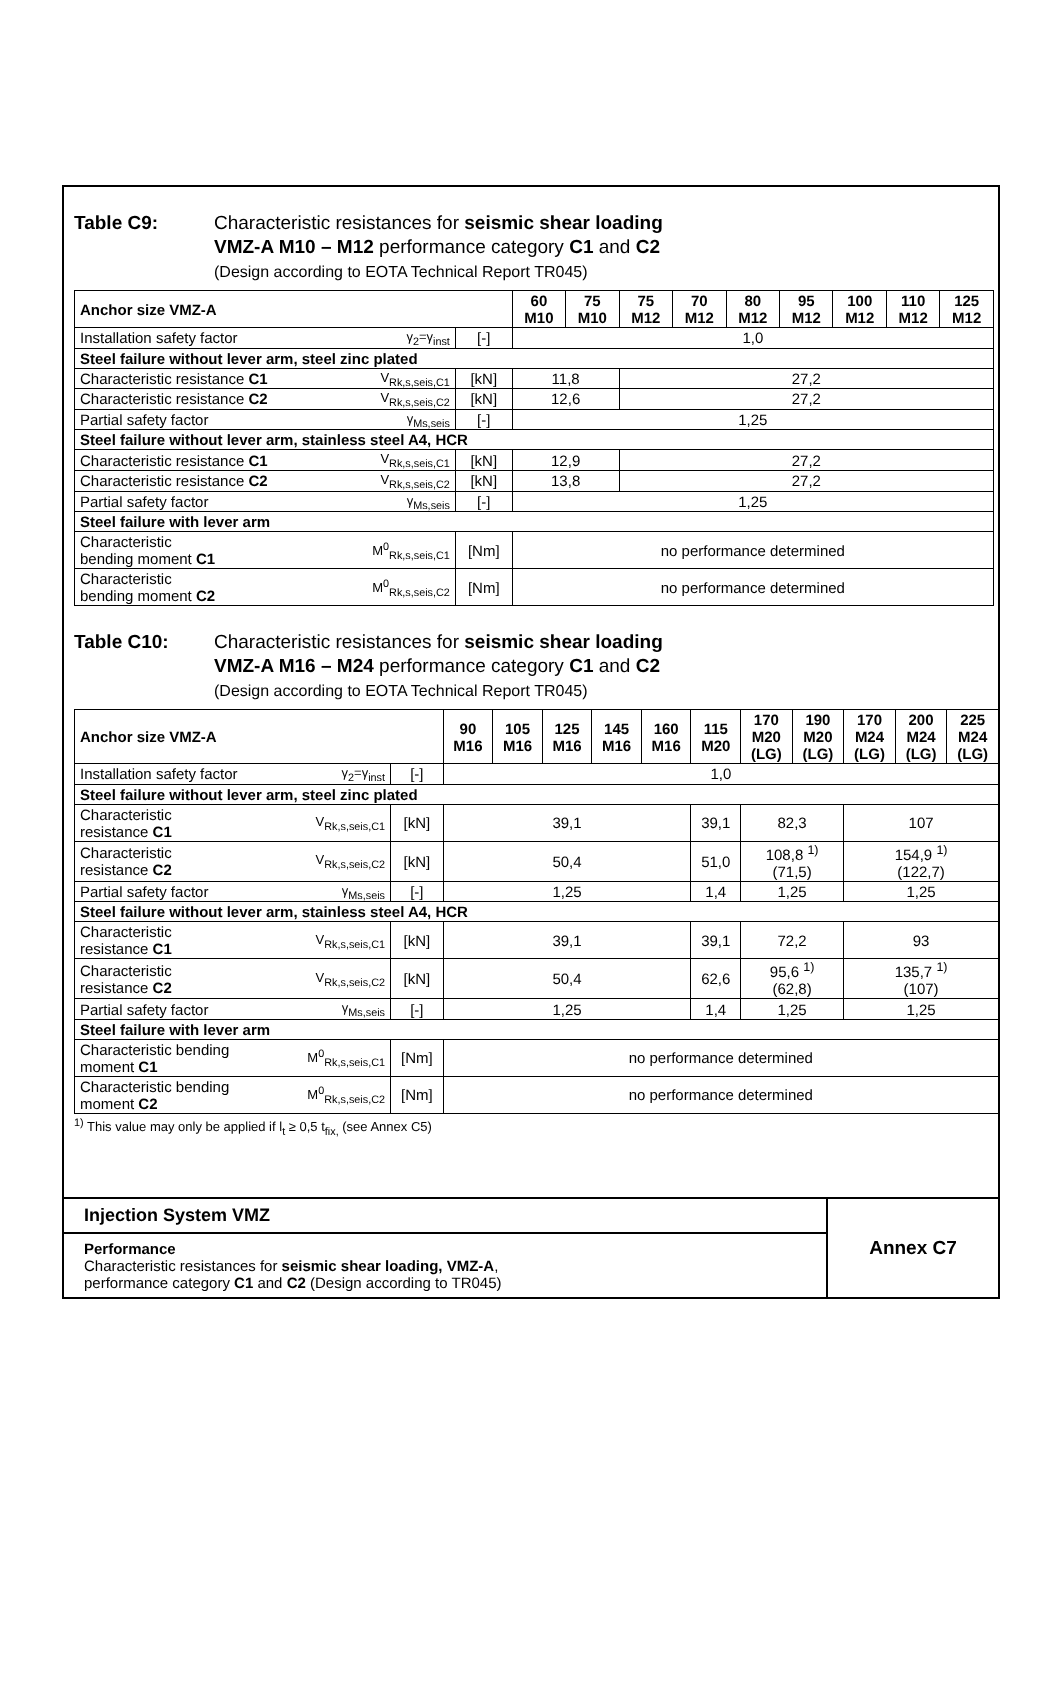Table C9: Characteristic resistances for seismic shear loading
VMZ-A M10 – M12 performance category C1 and C2
(Design according to EOTA Technical Report TR045)
| Anchor size VMZ-A | | | 60 M10 | 75 M10 | 75 M12 | 70 M12 | 80 M12 | 95 M12 | 100 M12 | 110 M12 | 125 M12 |
| --- | --- | --- | --- | --- | --- | --- | --- | --- | --- | --- | --- |
| Installation safety factor | γ<sub>2</sub>=γ<sub>inst</sub> | [-] | 1,0 | | | | | | | | |
| Steel failure without lever arm, steel zinc plated | | | | | | | | | | | |
| Characteristic resistance C1 | V<sub>Rk,s,seis,C1</sub> | [kN] | 11,8 | | 27,2 | | | | | | |
| Characteristic resistance C2 | V<sub>Rk,s,seis,C2</sub> | [kN] | 12,6 | | 27,2 | | | | | | |
| Partial safety factor | γ<sub>Ms,seis</sub> | [-] | 1,25 | | | | | | | | |
| Steel failure without lever arm, stainless steel A4, HCR | | | | | | | | | | | |
| Characteristic resistance C1 | V<sub>Rk,s,seis,C1</sub> | [kN] | 12,9 | | 27,2 | | | | | | |
| Characteristic resistance C2 | V<sub>Rk,s,seis,C2</sub> | [kN] | 13,8 | | 27,2 | | | | | | |
| Partial safety factor | γ<sub>Ms,seis</sub> | [-] | 1,25 | | | | | | | | |
| Steel failure with lever arm | | | | | | | | | | | |
| Characteristic bending moment C1 | M<sup>0</sup><sub>Rk,s,seis,C1</sub> | [Nm] | no performance determined | | | | | | | | |
| Characteristic bending moment C2 | M<sup>0</sup><sub>Rk,s,seis,C2</sub> | [Nm] | no performance determined | | | | | | | | |
Table C10: Characteristic resistances for seismic shear loading
VMZ-A M16 – M24 performance category C1 and C2
(Design according to EOTA Technical Report TR045)
| Anchor size VMZ-A | | | 90 M16 | 105 M16 | 125 M16 | 145 M16 | 160 M16 | 115 M20 | 170 M20 (LG) | 190 M20 (LG) | 170 M24 (LG) | 200 M24 (LG) | 225 M24 (LG) |
| --- | --- | --- | --- | --- | --- | --- | --- | --- | --- | --- | --- | --- | --- |
| Installation safety factor | γ<sub>2</sub>=γ<sub>inst</sub> | [-] | 1,0 | | | | | | | | | | |
| Steel failure without lever arm, steel zinc plated | | | | | | | | | | | | | |
| Characteristic resistance C1 | V<sub>Rk,s,seis,C1</sub> | [kN] | 39,1 | | | | | 39,1 | 82,3 | | 107 | | |
| Characteristic resistance C2 | V<sub>Rk,s,seis,C2</sub> | [kN] | 50,4 | | | | | 51,0 | 108,8 <sup>1)</sup> (71,5) | | 154,9 <sup>1)</sup> (122,7) | | |
| Partial safety factor | γ<sub>Ms,seis</sub> | [-] | 1,25 | | | | | 1,4 | 1,25 | | 1,25 | | |
| Steel failure without lever arm, stainless steel A4, HCR | | | | | | | | | | | | | |
| Characteristic resistance C1 | V<sub>Rk,s,seis,C1</sub> | [kN] | 39,1 | | | | | 39,1 | 72,2 | | 93 | | |
| Characteristic resistance C2 | V<sub>Rk,s,seis,C2</sub> | [kN] | 50,4 | | | | | 62,6 | 95,6 <sup>1)</sup> (62,8) | | 135,7 <sup>1)</sup> (107) | | |
| Partial safety factor | γ<sub>Ms,seis</sub> | [-] | 1,25 | | | | | 1,4 | 1,25 | | 1,25 | | |
| Steel failure with lever arm | | | | | | | | | | | | | |
| Characteristic bending moment C1 | M<sup>0</sup><sub>Rk,s,seis,C1</sub> | [Nm] | no performance determined | | | | | | | | | | |
| Characteristic bending moment C2 | M<sup>0</sup><sub>Rk,s,seis,C2</sub> | [Nm] | no performance determined | | | | | | | | | | |
<sup>1)</sup> This value may only be applied if l<sub>t</sub> ≥ 0,5 t<sub>fix,</sub> (see Annex C5)
Injection System VMZ
Performance
Characteristic resistances for seismic shear loading, VMZ-A,
performance category C1 and C2 (Design according to TR045)
Annex C7